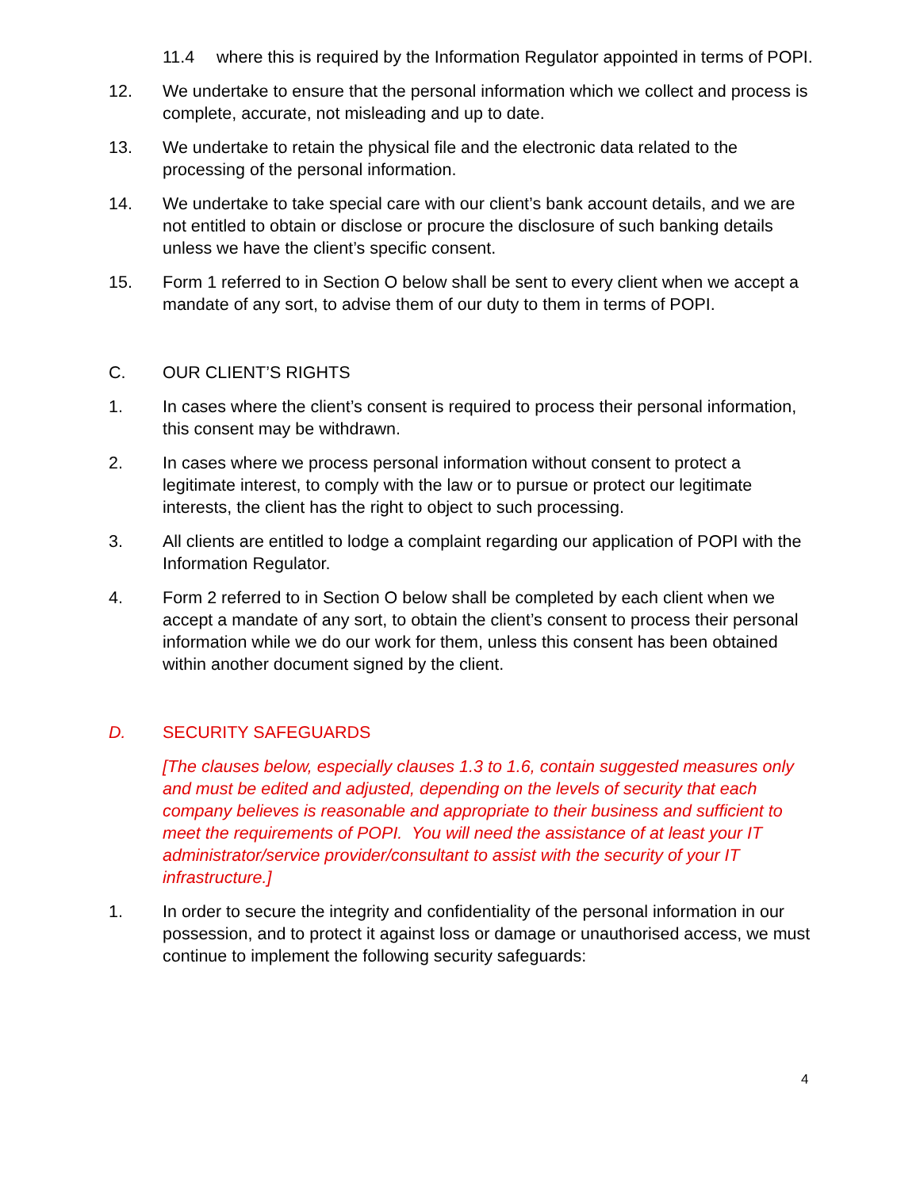11.4 where this is required by the Information Regulator appointed in terms of POPI.
12. We undertake to ensure that the personal information which we collect and process is complete, accurate, not misleading and up to date.
13. We undertake to retain the physical file and the electronic data related to the processing of the personal information.
14. We undertake to take special care with our client’s bank account details, and we are not entitled to obtain or disclose or procure the disclosure of such banking details unless we have the client’s specific consent.
15. Form 1 referred to in Section O below shall be sent to every client when we accept a mandate of any sort, to advise them of our duty to them in terms of POPI.
C. OUR CLIENT’S RIGHTS
1. In cases where the client’s consent is required to process their personal information, this consent may be withdrawn.
2. In cases where we process personal information without consent to protect a legitimate interest, to comply with the law or to pursue or protect our legitimate interests, the client has the right to object to such processing.
3. All clients are entitled to lodge a complaint regarding our application of POPI with the Information Regulator.
4. Form 2 referred to in Section O below shall be completed by each client when we accept a mandate of any sort, to obtain the client’s consent to process their personal information while we do our work for them, unless this consent has been obtained within another document signed by the client.
D. SECURITY SAFEGUARDS
[The clauses below, especially clauses 1.3 to 1.6, contain suggested measures only and must be edited and adjusted, depending on the levels of security that each company believes is reasonable and appropriate to their business and sufficient to meet the requirements of POPI. You will need the assistance of at least your IT administrator/service provider/consultant to assist with the security of your IT infrastructure.]
1. In order to secure the integrity and confidentiality of the personal information in our possession, and to protect it against loss or damage or unauthorised access, we must continue to implement the following security safeguards:
4